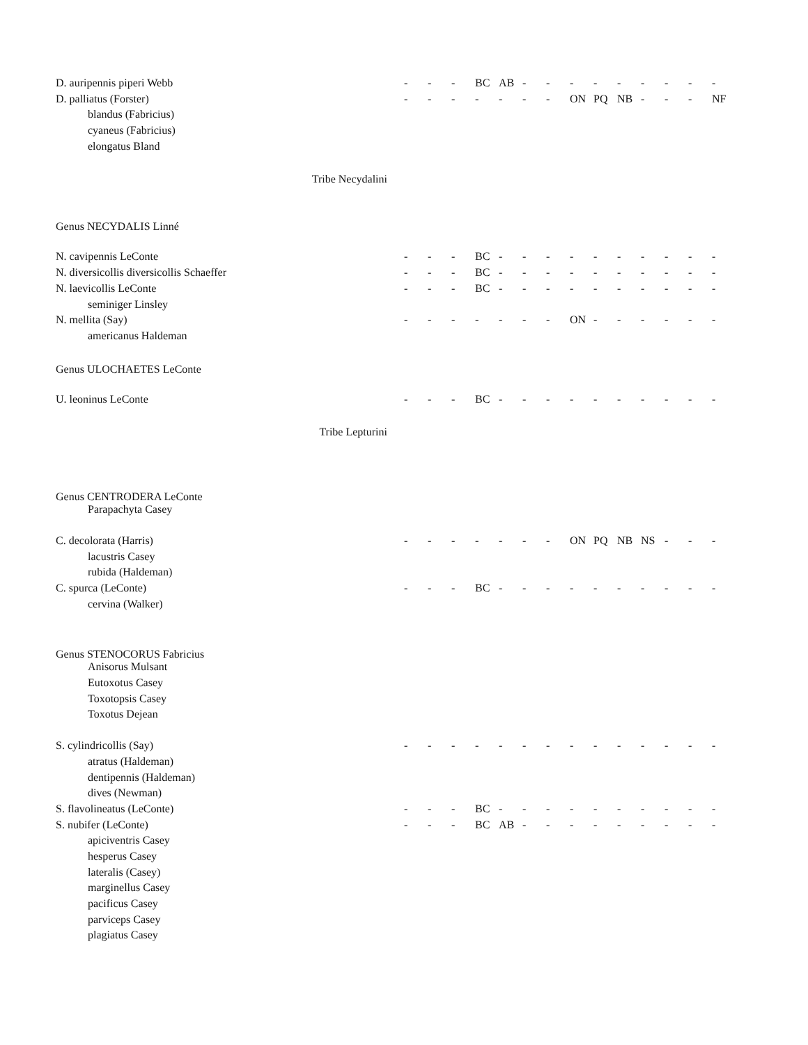| D. auripennis piperi Webb | - | - | - | BC | AB | - | - | - | - | - | - | - | - | - |
| D. palliatus (Forster) | - | - | - | - | - | - | - | ON | PQ | NB | - | - | - | NF |
| blandus (Fabricius) | | | | | | | | | | | | | | |
| cyaneus (Fabricius) | | | | | | | | | | | | | | |
| elongatus Bland | | | | | | | | | | | | | | |
| Tribe Necydalini | | | | | | | | | | | | | | |
| Genus NECYDALIS Linné | | | | | | | | | | | | | | |
| N. cavipennis LeConte | - | - | - | BC | - | - | - | - | - | - | - | - | - | - |
| N. diversicollis diversicollis Schaeffer | - | - | - | BC | - | - | - | - | - | - | - | - | - | - |
| N. laevicollis LeConte | - | - | - | BC | - | - | - | - | - | - | - | - | - | - |
| seminiger Linsley | | | | | | | | | | | | | | |
| N. mellita (Say) | - | - | - | - | - | - | - | ON | - | - | - | - | - | - |
| americanus Haldeman | | | | | | | | | | | | | | |
| Genus ULOCHAETES LeConte | | | | | | | | | | | | | | |
| U. leoninus LeConte | - | - | - | BC | - | - | - | - | - | - | - | - | - | - |
| Tribe Lepturini | | | | | | | | | | | | | | |
| Genus CENTRODERA LeConte | | | | | | | | | | | | | | |
| Parapachyta Casey | | | | | | | | | | | | | | |
| C. decolorata (Harris) | - | - | - | - | - | - | - | ON | PQ | NB | NS | - | - | - |
| lacustris Casey | | | | | | | | | | | | | | |
| rubida (Haldeman) | | | | | | | | | | | | | | |
| C. spurca (LeConte) | - | - | - | BC | - | - | - | - | - | - | - | - | - | - |
| cervina (Walker) | | | | | | | | | | | | | | |
| Genus STENOCORUS Fabricius | | | | | | | | | | | | | | |
| Anisorus Mulsant | | | | | | | | | | | | | | |
| Eutoxotus Casey | | | | | | | | | | | | | | |
| Toxotopsis Casey | | | | | | | | | | | | | | |
| Toxotus Dejean | | | | | | | | | | | | | | |
| S. cylindricollis (Say) | - | - | - | - | - | - | - | - | - | - | - | - | - | - |
| atratus (Haldeman) | | | | | | | | | | | | | | |
| dentipennis (Haldeman) | | | | | | | | | | | | | | |
| dives (Newman) | | | | | | | | | | | | | | |
| S. flavolineatus (LeConte) | - | - | - | BC | - | - | - | - | - | - | - | - | - | - |
| S. nubifer (LeConte) | - | - | - | BC | AB | - | - | - | - | - | - | - | - | - |
| apiciventris Casey | | | | | | | | | | | | | | |
| hesperus Casey | | | | | | | | | | | | | | |
| lateralis (Casey) | | | | | | | | | | | | | | |
| marginellus Casey | | | | | | | | | | | | | | |
| pacificus Casey | | | | | | | | | | | | | | |
| parviceps Casey | | | | | | | | | | | | | | |
| plagiatus Casey | | | | | | | | | | | | | | |